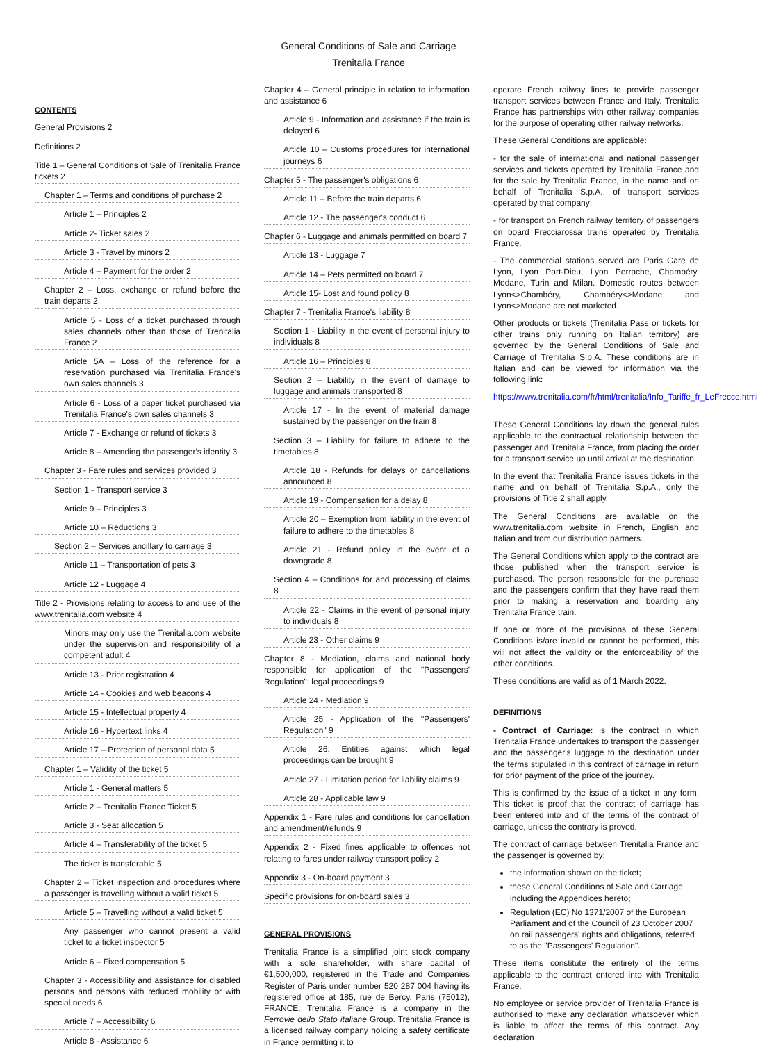General Conditions of Sale and Carriage
Trenitalia France
CONTENTS
General Provisions 2
Definitions 2
Title 1 – General Conditions of Sale of Trenitalia France tickets 2
Chapter 1 – Terms and conditions of purchase 2
Article 1 – Principles 2
Article 2- Ticket sales 2
Article 3 - Travel by minors 2
Article 4 – Payment for the order 2
Chapter 2 – Loss, exchange or refund before the train departs 2
Article 5 - Loss of a ticket purchased through sales channels other than those of Trenitalia France 2
Article 5A – Loss of the reference for a reservation purchased via Trenitalia France's own sales channels 3
Article 6 - Loss of a paper ticket purchased via Trenitalia France's own sales channels 3
Article 7 - Exchange or refund of tickets 3
Article 8 – Amending the passenger's identity 3
Chapter 3 - Fare rules and services provided 3
Section 1 - Transport service 3
Article 9 – Principles 3
Article 10 – Reductions 3
Section 2 – Services ancillary to carriage 3
Article 11 – Transportation of pets 3
Article 12 - Luggage 4
Title 2 - Provisions relating to access to and use of the www.trenitalia.com website 4
Minors may only use the Trenitalia.com website under the supervision and responsibility of a competent adult 4
Article 13 - Prior registration 4
Article 14 - Cookies and web beacons 4
Article 15 - Intellectual property 4
Article 16 - Hypertext links 4
Article 17 – Protection of personal data 5
Chapter 1 – Validity of the ticket 5
Article 1 - General matters 5
Article 2 – Trenitalia France Ticket 5
Article 3 - Seat allocation 5
Article 4 – Transferability of the ticket 5
The ticket is transferable 5
Chapter 2 – Ticket inspection and procedures where a passenger is travelling without a valid ticket 5
Article 5 – Travelling without a valid ticket 5
Any passenger who cannot present a valid ticket to a ticket inspector 5
Article 6 – Fixed compensation 5
Chapter 3 - Accessibility and assistance for disabled persons and persons with reduced mobility or with special needs 6
Article 7 – Accessibility 6
Article 8 - Assistance 6
Chapter 4 – General principle in relation to information and assistance 6
Article 9 - Information and assistance if the train is delayed 6
Article 10 – Customs procedures for international journeys 6
Chapter 5 - The passenger's obligations 6
Article 11 – Before the train departs 6
Article 12 - The passenger's conduct 6
Chapter 6 - Luggage and animals permitted on board 7
Article 13 - Luggage 7
Article 14 – Pets permitted on board 7
Article 15- Lost and found policy 8
Chapter 7 - Trenitalia France's liability 8
Section 1 - Liability in the event of personal injury to individuals 8
Article 16 – Principles 8
Section 2 – Liability in the event of damage to luggage and animals transported 8
Article 17 - In the event of material damage sustained by the passenger on the train 8
Section 3 – Liability for failure to adhere to the timetables 8
Article 18 - Refunds for delays or cancellations announced 8
Article 19 - Compensation for a delay 8
Article 20 – Exemption from liability in the event of failure to adhere to the timetables 8
Article 21 - Refund policy in the event of a downgrade 8
Section 4 – Conditions for and processing of claims 8
Article 22 - Claims in the event of personal injury to individuals 8
Article 23 - Other claims 9
Chapter 8 - Mediation, claims and national body responsible for application of the "Passengers' Regulation"; legal proceedings 9
Article 24 - Mediation 9
Article 25 - Application of the "Passengers' Regulation" 9
Article 26: Entities against which legal proceedings can be brought 9
Article 27 - Limitation period for liability claims 9
Article 28 - Applicable law 9
Appendix 1 - Fare rules and conditions for cancellation and amendment/refunds 9
Appendix 2 - Fixed fines applicable to offences not relating to fares under railway transport policy 2
Appendix 3 - On-board payment 3
Specific provisions for on-board sales 3
GENERAL PROVISIONS
Trenitalia France is a simplified joint stock company with a sole shareholder, with share capital of €1,500,000, registered in the Trade and Companies Register of Paris under number 520 287 004 having its registered office at 185, rue de Bercy, Paris (75012), FRANCE. Trenitalia France is a company in the Ferrovie dello Stato italiane Group. Trenitalia France is a licensed railway company holding a safety certificate in France permitting it to
operate French railway lines to provide passenger transport services between France and Italy. Trenitalia France has partnerships with other railway companies for the purpose of operating other railway networks.
These General Conditions are applicable:
- for the sale of international and national passenger services and tickets operated by Trenitalia France and for the sale by Trenitalia France, in the name and on behalf of Trenitalia S.p.A., of transport services operated by that company;
- for transport on French railway territory of passengers on board Frecciarossa trains operated by Trenitalia France.
- The commercial stations served are Paris Gare de Lyon, Lyon Part-Dieu, Lyon Perrache, Chambéry, Modane, Turin and Milan. Domestic routes between Lyon<>Chambéry, Chambéry<>Modane and Lyon<>Modane are not marketed.
Other products or tickets (Trenitalia Pass or tickets for other trains only running on Italian territory) are governed by the General Conditions of Sale and Carriage of Trenitalia S.p.A. These conditions are in Italian and can be viewed for information via the following link:
https://www.trenitalia.com/fr/html/trenitalia/Info_Tariffe_fr_LeFrecce.html
These General Conditions lay down the general rules applicable to the contractual relationship between the passenger and Trenitalia France, from placing the order for a transport service up until arrival at the destination.
In the event that Trenitalia France issues tickets in the name and on behalf of Trenitalia S.p.A., only the provisions of Title 2 shall apply.
The General Conditions are available on the www.trenitalia.com website in French, English and Italian and from our distribution partners.
The General Conditions which apply to the contract are those published when the transport service is purchased. The person responsible for the purchase and the passengers confirm that they have read them prior to making a reservation and boarding any Trenitalia France train.
If one or more of the provisions of these General Conditions is/are invalid or cannot be performed, this will not affect the validity or the enforceability of the other conditions.
These conditions are valid as of 1 March 2022.
DEFINITIONS
- Contract of Carriage: is the contract in which Trenitalia France undertakes to transport the passenger and the passenger's luggage to the destination under the terms stipulated in this contract of carriage in return for prior payment of the price of the journey.
This is confirmed by the issue of a ticket in any form. This ticket is proof that the contract of carriage has been entered into and of the terms of the contract of carriage, unless the contrary is proved.
The contract of carriage between Trenitalia France and the passenger is governed by:
the information shown on the ticket;
these General Conditions of Sale and Carriage including the Appendices hereto;
Regulation (EC) No 1371/2007 of the European Parliament and of the Council of 23 October 2007 on rail passengers' rights and obligations, referred to as the "Passengers' Regulation".
These items constitute the entirety of the terms applicable to the contract entered into with Trenitalia France.
No employee or service provider of Trenitalia France is authorised to make any declaration whatsoever which is liable to affect the terms of this contract. Any declaration